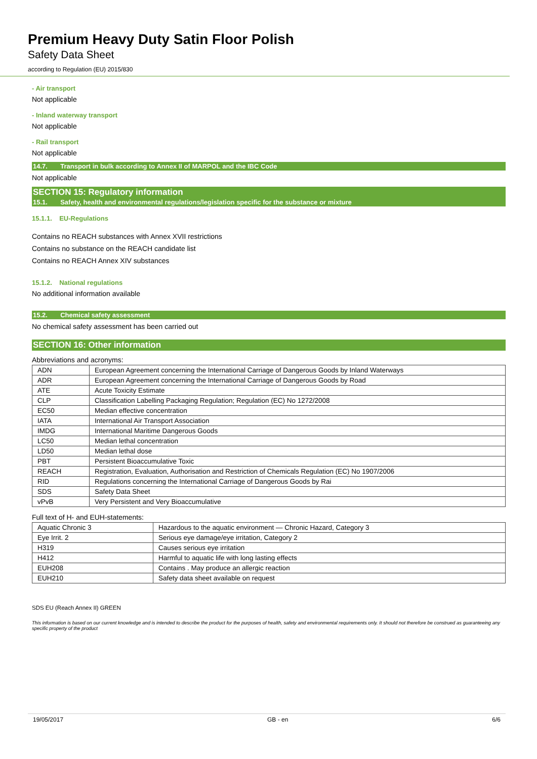Premium Heavy Duty Satin Floor Polish
Safety Data Sheet
according to Regulation (EU) 2015/830
- Air transport
Not applicable
- Inland waterway transport
Not applicable
- Rail transport
Not applicable
14.7. Transport in bulk according to Annex II of MARPOL and the IBC Code
Not applicable
SECTION 15: Regulatory information
15.1. Safety, health and environmental regulations/legislation specific for the substance or mixture
15.1.1. EU-Regulations
Contains no REACH substances with Annex XVII restrictions
Contains no substance on the REACH candidate list
Contains no REACH Annex XIV substances
15.1.2. National regulations
No additional information available
15.2. Chemical safety assessment
No chemical safety assessment has been carried out
SECTION 16: Other information
Abbreviations and acronyms:
| ADN | European Agreement concerning the International Carriage of Dangerous Goods by Inland Waterways |
| ADR | European Agreement concerning the International Carriage of Dangerous Goods by Road |
| ATE | Acute Toxicity Estimate |
| CLP | Classification Labelling Packaging Regulation; Regulation (EC) No 1272/2008 |
| EC50 | Median effective concentration |
| IATA | International Air Transport Association |
| IMDG | International Maritime Dangerous Goods |
| LC50 | Median lethal concentration |
| LD50 | Median lethal dose |
| PBT | Persistent Bioaccumulative Toxic |
| REACH | Registration, Evaluation, Authorisation and Restriction of Chemicals Regulation (EC) No 1907/2006 |
| RID | Regulations concerning the International Carriage of Dangerous Goods by Rai |
| SDS | Safety Data Sheet |
| vPvB | Very Persistent and Very Bioaccumulative |
Full text of H- and EUH-statements:
| Aquatic Chronic 3 | Hazardous to the aquatic environment — Chronic Hazard, Category 3 |
| Eye Irrit. 2 | Serious eye damage/eye irritation, Category 2 |
| H319 | Causes serious eye irritation |
| H412 | Harmful to aquatic life with long lasting effects |
| EUH208 | Contains . May produce an allergic reaction |
| EUH210 | Safety data sheet available on request |
SDS EU (Reach Annex II) GREEN
This information is based on our current knowledge and is intended to describe the product for the purposes of health, safety and environmental requirements only. It should not therefore be construed as guaranteeing any specific property of the product
19/05/2017 GB - en 6/6